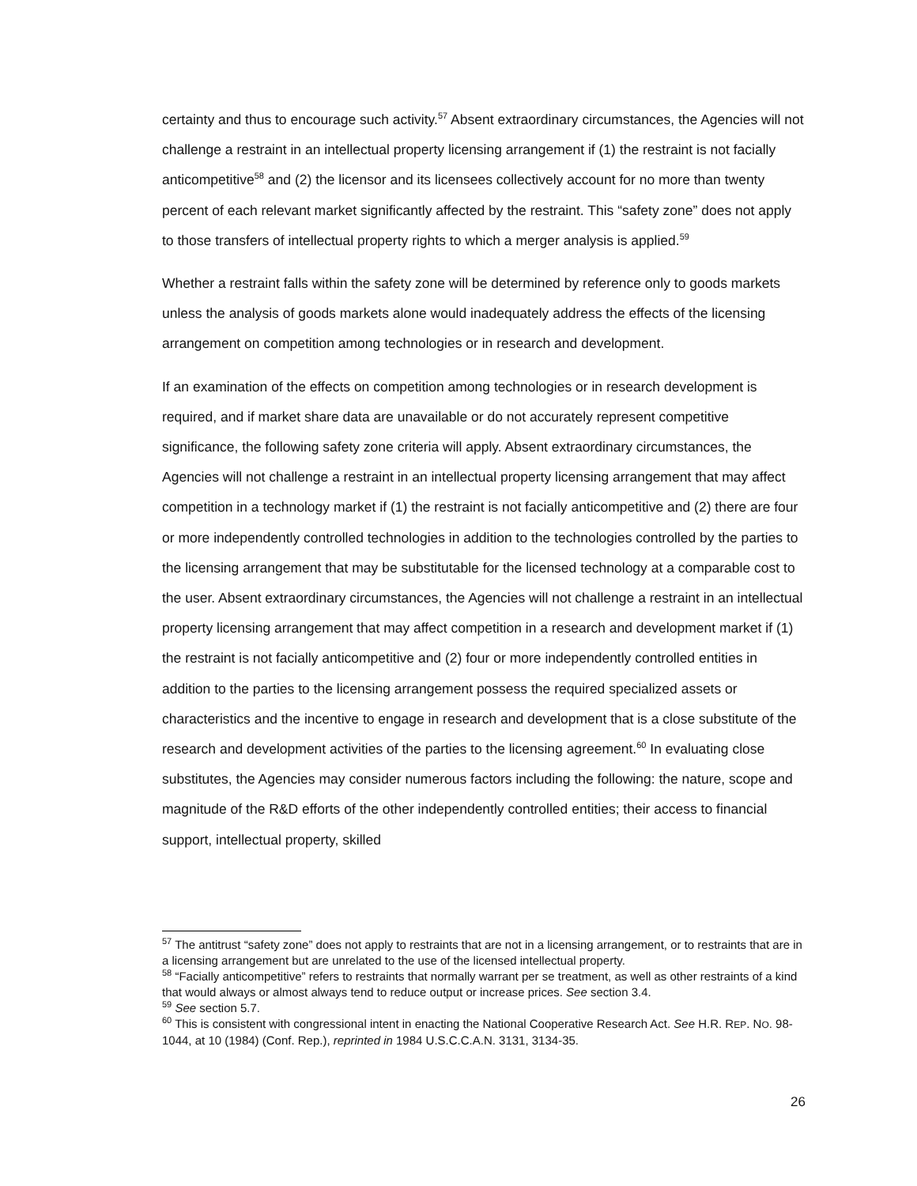certainty and thus to encourage such activity.<sup>57</sup> Absent extraordinary circumstances, the Agencies will not challenge a restraint in an intellectual property licensing arrangement if (1) the restraint is not facially anticompetitive<sup>58</sup> and (2) the licensor and its licensees collectively account for no more than twenty percent of each relevant market significantly affected by the restraint. This “safety zone” does not apply to those transfers of intellectual property rights to which a merger analysis is applied.<sup>59</sup>
Whether a restraint falls within the safety zone will be determined by reference only to goods markets unless the analysis of goods markets alone would inadequately address the effects of the licensing arrangement on competition among technologies or in research and development.
If an examination of the effects on competition among technologies or in research development is required, and if market share data are unavailable or do not accurately represent competitive significance, the following safety zone criteria will apply. Absent extraordinary circumstances, the Agencies will not challenge a restraint in an intellectual property licensing arrangement that may affect competition in a technology market if (1) the restraint is not facially anticompetitive and (2) there are four or more independently controlled technologies in addition to the technologies controlled by the parties to the licensing arrangement that may be substitutable for the licensed technology at a comparable cost to the user. Absent extraordinary circumstances, the Agencies will not challenge a restraint in an intellectual property licensing arrangement that may affect competition in a research and development market if (1) the restraint is not facially anticompetitive and (2) four or more independently controlled entities in addition to the parties to the licensing arrangement possess the required specialized assets or characteristics and the incentive to engage in research and development that is a close substitute of the research and development activities of the parties to the licensing agreement.<sup>60</sup> In evaluating close substitutes, the Agencies may consider numerous factors including the following: the nature, scope and magnitude of the R&D efforts of the other independently controlled entities; their access to financial support, intellectual property, skilled
<sup>57</sup> The antitrust “safety zone” does not apply to restraints that are not in a licensing arrangement, or to restraints that are in a licensing arrangement but are unrelated to the use of the licensed intellectual property.
<sup>58</sup> “Facially anticompetitive” refers to restraints that normally warrant per se treatment, as well as other restraints of a kind that would always or almost always tend to reduce output or increase prices. See section 3.4.
<sup>59</sup> See section 5.7.
<sup>60</sup> This is consistent with congressional intent in enacting the National Cooperative Research Act. See H.R. REP. NO. 98-1044, at 10 (1984) (Conf. Rep.), reprinted in 1984 U.S.C.C.A.N. 3131, 3134-35.
26